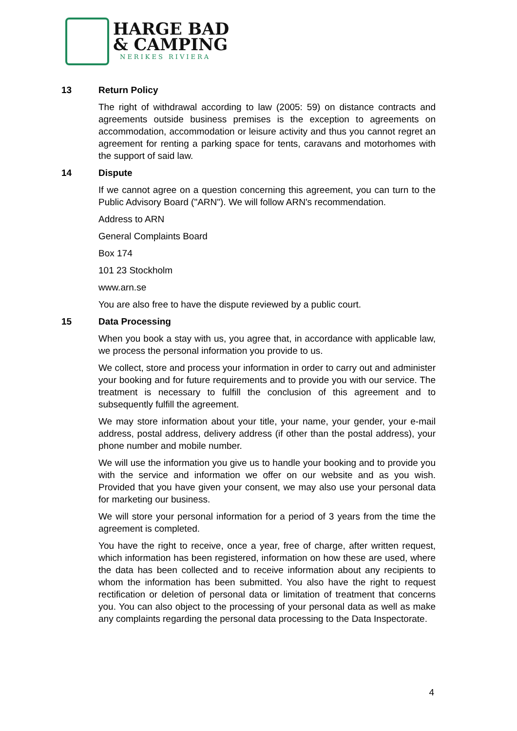HARGE BAD
& CAMPING
NERIKES RIVIERA
13 Return Policy
The right of withdrawal according to law (2005: 59) on distance contracts and agreements outside business premises is the exception to agreements on accommodation, accommodation or leisure activity and thus you cannot regret an agreement for renting a parking space for tents, caravans and motorhomes with the support of said law.
14 Dispute
If we cannot agree on a question concerning this agreement, you can turn to the Public Advisory Board ("ARN"). We will follow ARN's recommendation.
Address to ARN
General Complaints Board
Box 174
101 23 Stockholm
www.arn.se
You are also free to have the dispute reviewed by a public court.
15 Data Processing
When you book a stay with us, you agree that, in accordance with applicable law, we process the personal information you provide to us.
We collect, store and process your information in order to carry out and administer your booking and for future requirements and to provide you with our service. The treatment is necessary to fulfill the conclusion of this agreement and to subsequently fulfill the agreement.
We may store information about your title, your name, your gender, your e-mail address, postal address, delivery address (if other than the postal address), your phone number and mobile number.
We will use the information you give us to handle your booking and to provide you with the service and information we offer on our website and as you wish. Provided that you have given your consent, we may also use your personal data for marketing our business.
We will store your personal information for a period of 3 years from the time the agreement is completed.
You have the right to receive, once a year, free of charge, after written request, which information has been registered, information on how these are used, where the data has been collected and to receive information about any recipients to whom the information has been submitted. You also have the right to request rectification or deletion of personal data or limitation of treatment that concerns you. You can also object to the processing of your personal data as well as make any complaints regarding the personal data processing to the Data Inspectorate.
4